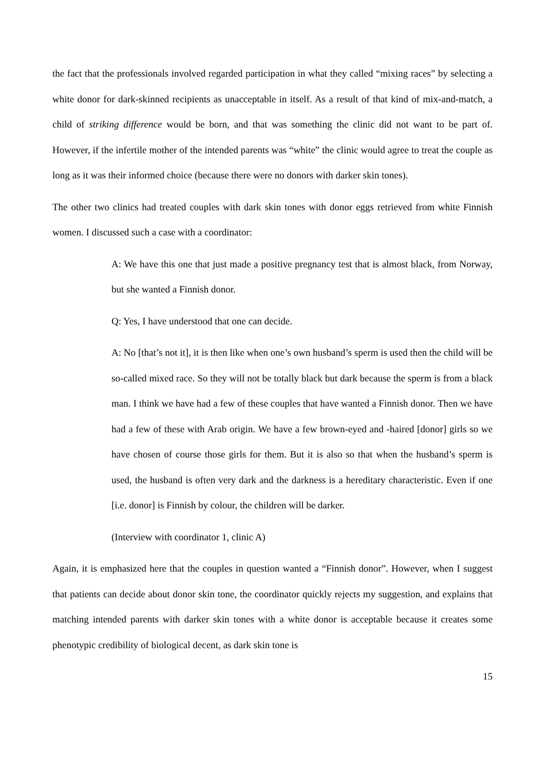the fact that the professionals involved regarded participation in what they called “mixing races” by selecting a white donor for dark-skinned recipients as unacceptable in itself. As a result of that kind of mix-and-match, a child of striking difference would be born, and that was something the clinic did not want to be part of. However, if the infertile mother of the intended parents was “white” the clinic would agree to treat the couple as long as it was their informed choice (because there were no donors with darker skin tones).
The other two clinics had treated couples with dark skin tones with donor eggs retrieved from white Finnish women. I discussed such a case with a coordinator:
A: We have this one that just made a positive pregnancy test that is almost black, from Norway, but she wanted a Finnish donor.
Q: Yes, I have understood that one can decide.
A: No [that’s not it], it is then like when one’s own husband’s sperm is used then the child will be so-called mixed race. So they will not be totally black but dark because the sperm is from a black man. I think we have had a few of these couples that have wanted a Finnish donor. Then we have had a few of these with Arab origin. We have a few brown-eyed and -haired [donor] girls so we have chosen of course those girls for them. But it is also so that when the husband’s sperm is used, the husband is often very dark and the darkness is a hereditary characteristic. Even if one [i.e. donor] is Finnish by colour, the children will be darker.
(Interview with coordinator 1, clinic A)
Again, it is emphasized here that the couples in question wanted a “Finnish donor”. However, when I suggest that patients can decide about donor skin tone, the coordinator quickly rejects my suggestion, and explains that matching intended parents with darker skin tones with a white donor is acceptable because it creates some phenotypic credibility of biological decent, as dark skin tone is
15